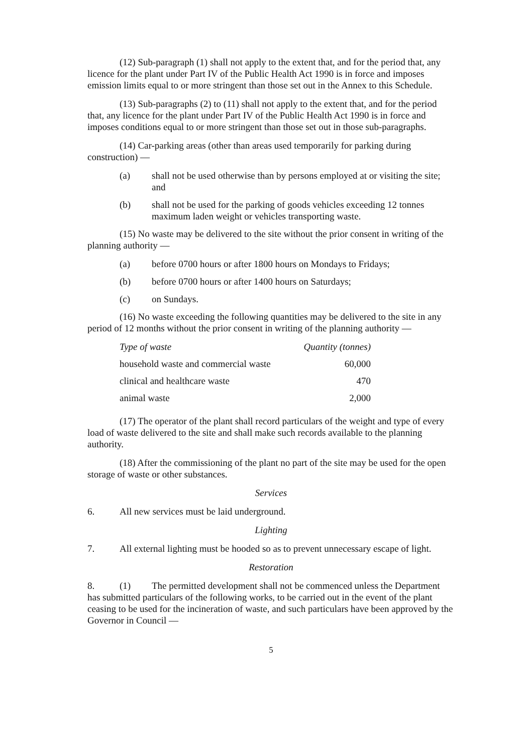(12) Sub-paragraph (1) shall not apply to the extent that, and for the period that, any licence for the plant under Part IV of the Public Health Act 1990 is in force and imposes emission limits equal to or more stringent than those set out in the Annex to this Schedule.
(13) Sub-paragraphs (2) to (11) shall not apply to the extent that, and for the period that, any licence for the plant under Part IV of the Public Health Act 1990 is in force and imposes conditions equal to or more stringent than those set out in those sub-paragraphs.
(14) Car-parking areas (other than areas used temporarily for parking during construction) —
(a) shall not be used otherwise than by persons employed at or visiting the site; and
(b) shall not be used for the parking of goods vehicles exceeding 12 tonnes maximum laden weight or vehicles transporting waste.
(15) No waste may be delivered to the site without the prior consent in writing of the planning authority —
(a) before 0700 hours or after 1800 hours on Mondays to Fridays;
(b) before 0700 hours or after 1400 hours on Saturdays;
(c) on Sundays.
(16) No waste exceeding the following quantities may be delivered to the site in any period of 12 months without the prior consent in writing of the planning authority —
| Type of waste | Quantity (tonnes) |
| --- | --- |
| household waste and commercial waste | 60,000 |
| clinical and healthcare waste | 470 |
| animal waste | 2,000 |
(17) The operator of the plant shall record particulars of the weight and type of every load of waste delivered to the site and shall make such records available to the planning authority.
(18) After the commissioning of the plant no part of the site may be used for the open storage of waste or other substances.
Services
6. All new services must be laid underground.
Lighting
7. All external lighting must be hooded so as to prevent unnecessary escape of light.
Restoration
8. (1) The permitted development shall not be commenced unless the Department has submitted particulars of the following works, to be carried out in the event of the plant ceasing to be used for the incineration of waste, and such particulars have been approved by the Governor in Council —
5